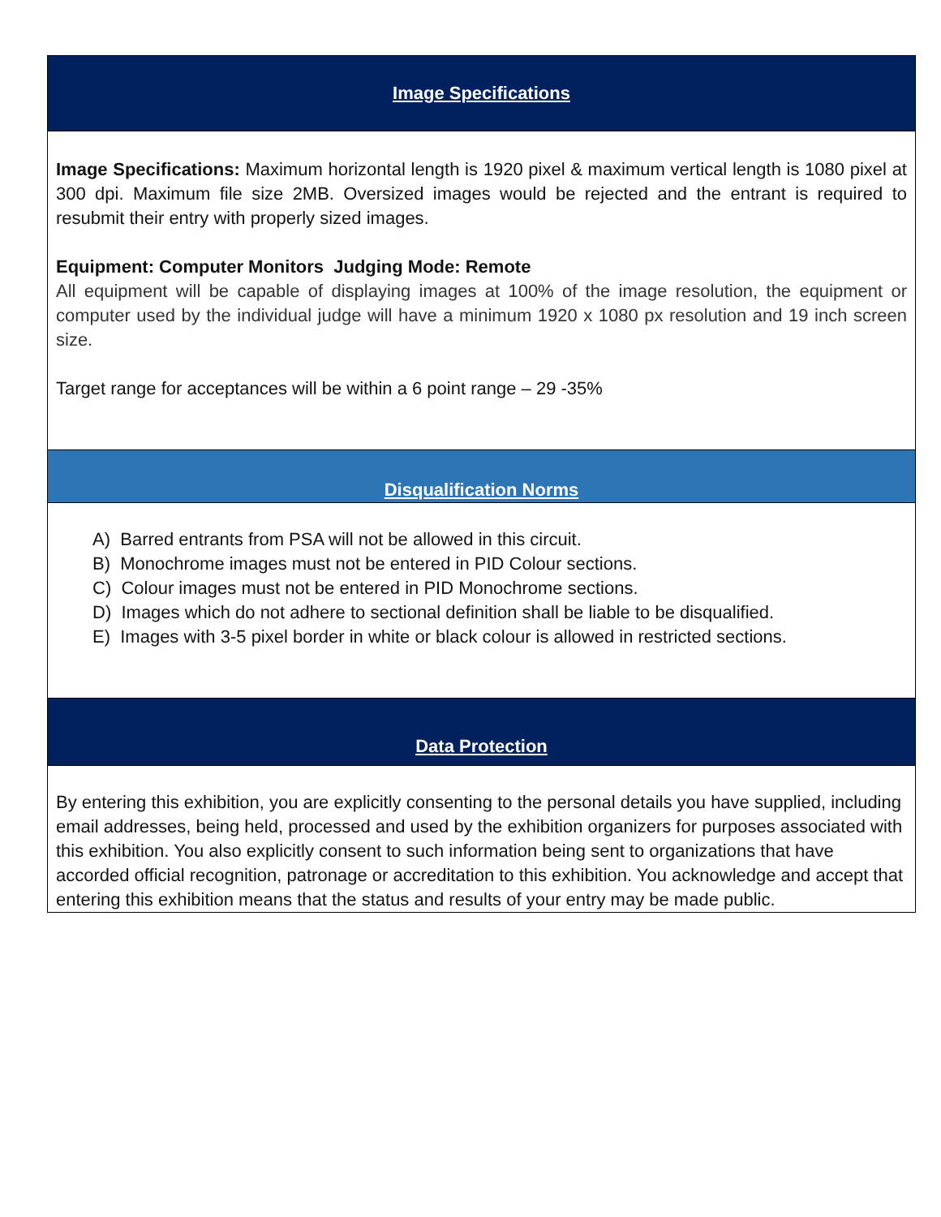| Image Specifications |
| Image Specifications: Maximum horizontal length is 1920 pixel & maximum vertical length is 1080 pixel at 300 dpi. Maximum file size 2MB. Oversized images would be rejected and the entrant is required to resubmit their entry with properly sized images. Equipment: Computer Monitors Judging Mode: Remote All equipment will be capable of displaying images at 100% of the image resolution, the equipment or computer used by the individual judge will have a minimum 1920 x 1080 px resolution and 19 inch screen size. Target range for acceptances will be within a 6 point range – 29 -35% |
| Disqualification Norms |
| A) Barred entrants from PSA will not be allowed in this circuit. B) Monochrome images must not be entered in PID Colour sections. C) Colour images must not be entered in PID Monochrome sections. D) Images which do not adhere to sectional definition shall be liable to be disqualified. E) Images with 3-5 pixel border in white or black colour is allowed in restricted sections. |
| Data Protection |
| By entering this exhibition, you are explicitly consenting to the personal details you have supplied, including email addresses, being held, processed and used by the exhibition organizers for purposes associated with this exhibition. You also explicitly consent to such information being sent to organizations that have accorded official recognition, patronage or accreditation to this exhibition. You acknowledge and accept that entering this exhibition means that the status and results of your entry may be made public. |